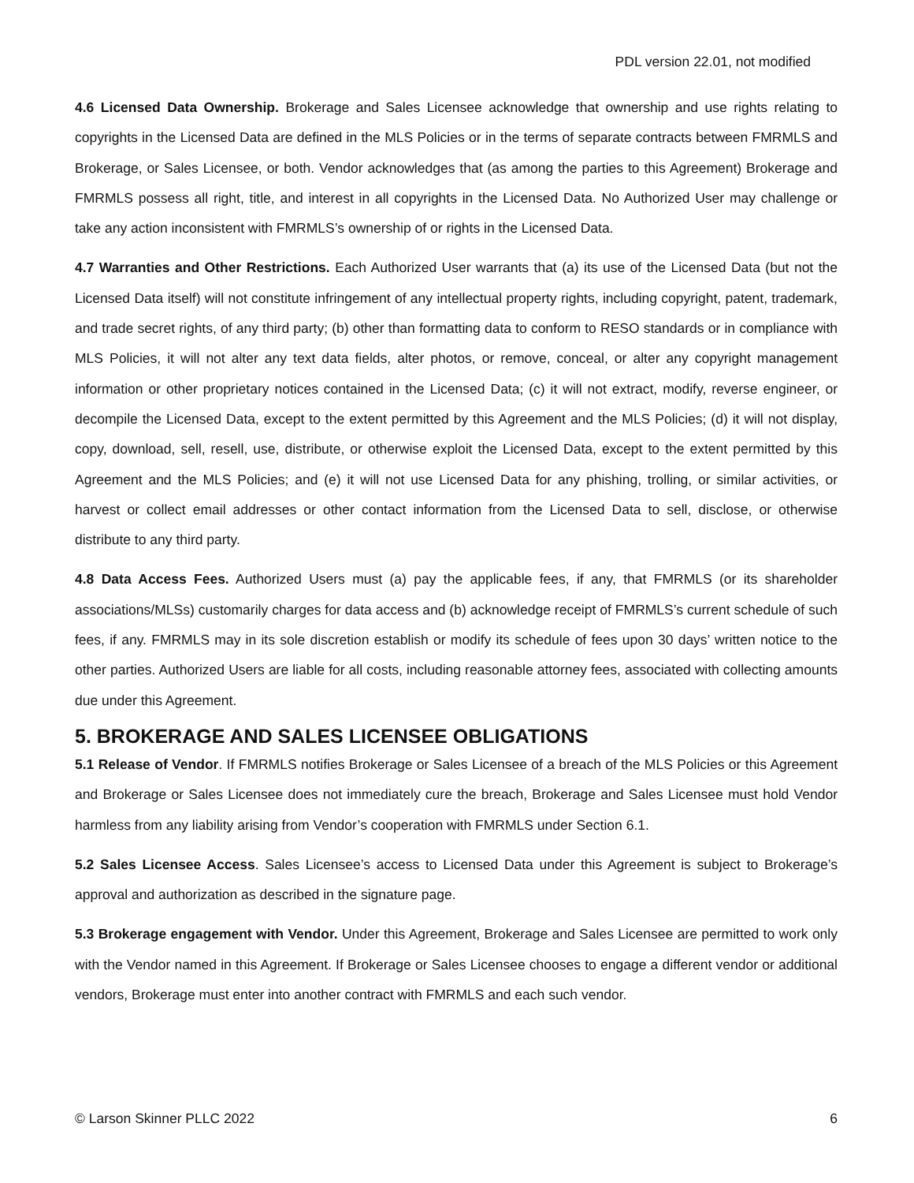PDL version 22.01, not modified
4.6 Licensed Data Ownership. Brokerage and Sales Licensee acknowledge that ownership and use rights relating to copyrights in the Licensed Data are defined in the MLS Policies or in the terms of separate contracts between FMRMLS and Brokerage, or Sales Licensee, or both. Vendor acknowledges that (as among the parties to this Agreement) Brokerage and FMRMLS possess all right, title, and interest in all copyrights in the Licensed Data. No Authorized User may challenge or take any action inconsistent with FMRMLS’s ownership of or rights in the Licensed Data.
4.7 Warranties and Other Restrictions. Each Authorized User warrants that (a) its use of the Licensed Data (but not the Licensed Data itself) will not constitute infringement of any intellectual property rights, including copyright, patent, trademark, and trade secret rights, of any third party; (b) other than formatting data to conform to RESO standards or in compliance with MLS Policies, it will not alter any text data fields, alter photos, or remove, conceal, or alter any copyright management information or other proprietary notices contained in the Licensed Data; (c) it will not extract, modify, reverse engineer, or decompile the Licensed Data, except to the extent permitted by this Agreement and the MLS Policies; (d) it will not display, copy, download, sell, resell, use, distribute, or otherwise exploit the Licensed Data, except to the extent permitted by this Agreement and the MLS Policies; and (e) it will not use Licensed Data for any phishing, trolling, or similar activities, or harvest or collect email addresses or other contact information from the Licensed Data to sell, disclose, or otherwise distribute to any third party.
4.8 Data Access Fees. Authorized Users must (a) pay the applicable fees, if any, that FMRMLS (or its shareholder associations/MLSs) customarily charges for data access and (b) acknowledge receipt of FMRMLS’s current schedule of such fees, if any. FMRMLS may in its sole discretion establish or modify its schedule of fees upon 30 days’ written notice to the other parties. Authorized Users are liable for all costs, including reasonable attorney fees, associated with collecting amounts due under this Agreement.
5. BROKERAGE AND SALES LICENSEE OBLIGATIONS
5.1 Release of Vendor. If FMRMLS notifies Brokerage or Sales Licensee of a breach of the MLS Policies or this Agreement and Brokerage or Sales Licensee does not immediately cure the breach, Brokerage and Sales Licensee must hold Vendor harmless from any liability arising from Vendor’s cooperation with FMRMLS under Section 6.1.
5.2 Sales Licensee Access. Sales Licensee’s access to Licensed Data under this Agreement is subject to Brokerage’s approval and authorization as described in the signature page.
5.3 Brokerage engagement with Vendor. Under this Agreement, Brokerage and Sales Licensee are permitted to work only with the Vendor named in this Agreement. If Brokerage or Sales Licensee chooses to engage a different vendor or additional vendors, Brokerage must enter into another contract with FMRMLS and each such vendor.
© Larson Skinner PLLC 2022 6